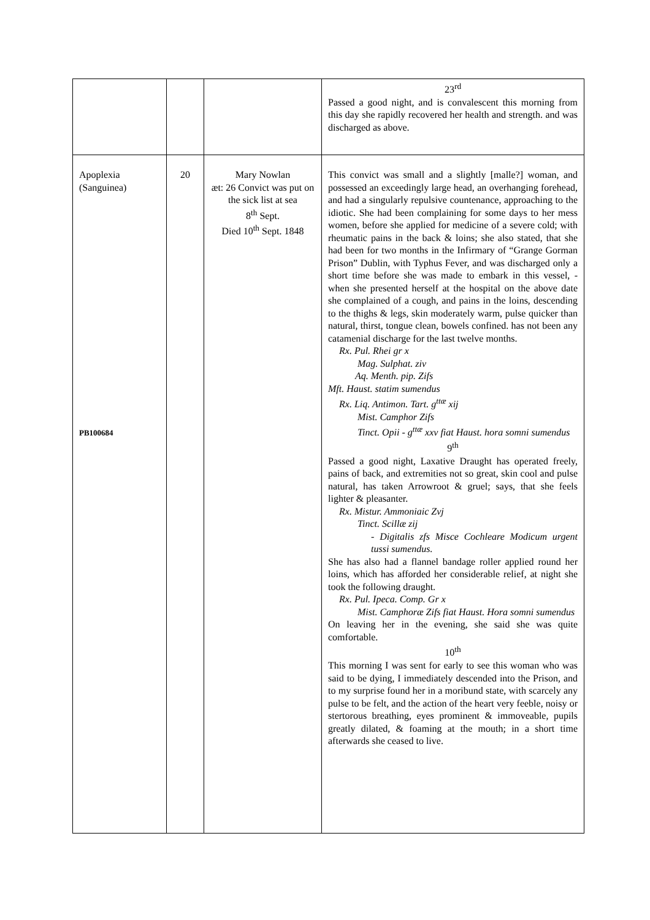| | | | 23<sup>rd</sup> Passed a good night, and is convalescent this morning from this day she rapidly recovered her health and strength. and was discharged as above. |
| Apoplexia (Sanguinea) PB100684 | 20 | Mary Nowlan æt: 26 Convict was put on the sick list at sea 8<sup>th</sup> Sept. Died 10<sup>th</sup> Sept. 1848 | This convict was small and a slightly [malle?] woman, and possessed an exceedingly large head, an overhanging forehead, and had a singularly repulsive countenance, approaching to the idiotic. She had been complaining for some days to her mess women, before she applied for medicine of a severe cold; with rheumatic pains in the back & loins; she also stated, that she had been for two months in the Infirmary of “Grange Gorman Prison” Dublin, with Typhus Fever, and was discharged only a short time before she was made to embark in this vessel, - when she presented herself at the hospital on the above date she complained of a cough, and pains in the loins, descending to the thighs & legs, skin moderately warm, pulse quicker than natural, thirst, tongue clean, bowels confined. has not been any catamenial discharge for the last twelve months. Rx. Pul. Rhei gr x Mag. Sulphat. ziv Aq. Menth. pip. Zifs Mft. Haust. statim sumendus Rx. Liq. Antimon. Tart. g<sup>ttæ</sup> xij Mist. Camphor Zifs Tinct. Opii - g<sup>ttæ</sup> xxv fiat Haust. hora somni sumendus 9<sup>th</sup> Passed a good night, Laxative Draught has operated freely, pains of back, and extremities not so great, skin cool and pulse natural, has taken Arrowroot & gruel; says, that she feels lighter & pleasanter. Rx. Mistur. Ammoniaic Zvj Tinct. Scillæ zij - Digitalis zfs Misce Cochleare Modicum urgent tussi sumendus. She has also had a flannel bandage roller applied round her loins, which has afforded her considerable relief, at night she took the following draught. Rx. Pul. Ipeca. Comp. Gr x Mist. Camphoræ Zifs fiat Haust. Hora somni sumendus On leaving her in the evening, she said she was quite comfortable. 10<sup>th</sup> This morning I was sent for early to see this woman who was said to be dying, I immediately descended into the Prison, and to my surprise found her in a moribund state, with scarcely any pulse to be felt, and the action of the heart very feeble, noisy or stertorous breathing, eyes prominent & immoveable, pupils greatly dilated, & foaming at the mouth; in a short time afterwards she ceased to live. |